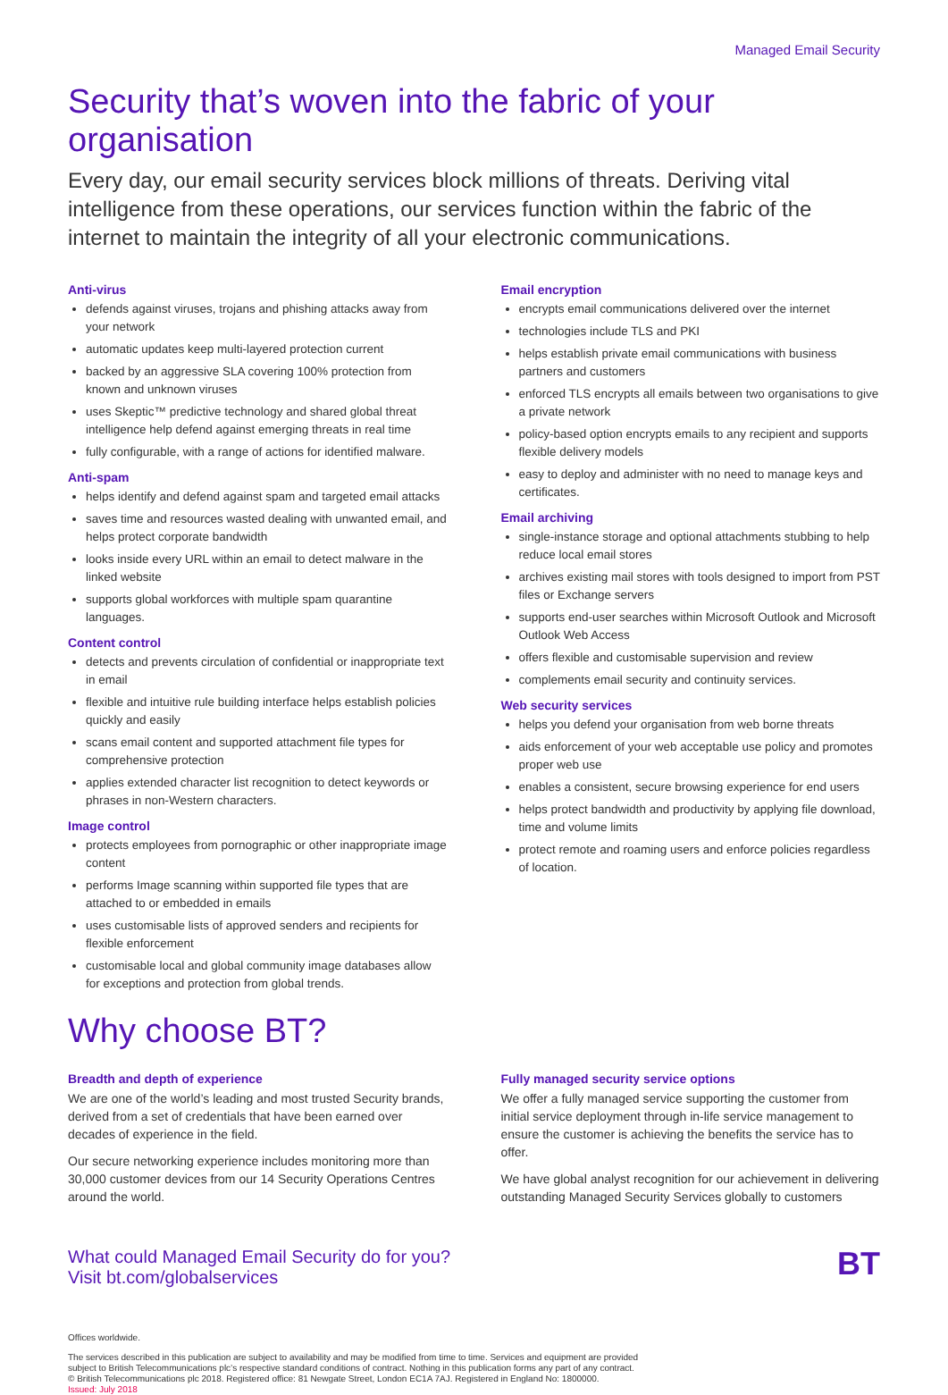Managed Email Security
Security that’s woven into the fabric of your organisation
Every day, our email security services block millions of threats. Deriving vital intelligence from these operations, our services function within the fabric of the internet to maintain the integrity of all your electronic communications.
Anti-virus
defends against viruses, trojans and phishing attacks away from your network
automatic updates keep multi-layered protection current
backed by an aggressive SLA covering 100% protection from known and unknown viruses
uses Skeptic™ predictive technology and shared global threat intelligence help defend against emerging threats in real time
fully configurable, with a range of actions for identified malware.
Anti-spam
helps identify and defend against spam and targeted email attacks
saves time and resources wasted dealing with unwanted email, and helps protect corporate bandwidth
looks inside every URL within an email to detect malware in the linked website
supports global workforces with multiple spam quarantine languages.
Content control
detects and prevents circulation of confidential or inappropriate text in email
flexible and intuitive rule building interface helps establish policies quickly and easily
scans email content and supported attachment file types for comprehensive protection
applies extended character list recognition to detect keywords or phrases in non-Western characters.
Image control
protects employees from pornographic or other inappropriate image content
performs Image scanning within supported file types that are attached to or embedded in emails
uses customisable lists of approved senders and recipients for flexible enforcement
customisable local and global community image databases allow for exceptions and protection from global trends.
Email encryption
encrypts email communications delivered over the internet
technologies include TLS and PKI
helps establish private email communications with business partners and customers
enforced TLS encrypts all emails between two organisations to give a private network
policy-based option encrypts emails to any recipient and supports flexible delivery models
easy to deploy and administer with no need to manage keys and certificates.
Email archiving
single-instance storage and optional attachments stubbing to help reduce local email stores
archives existing mail stores with tools designed to import from PST files or Exchange servers
supports end-user searches within Microsoft Outlook and Microsoft Outlook Web Access
offers flexible and customisable supervision and review
complements email security and continuity services.
Web security services
helps you defend your organisation from web borne threats
aids enforcement of your web acceptable use policy and promotes proper web use
enables a consistent, secure browsing experience for end users
helps protect bandwidth and productivity by applying file download, time and volume limits
protect remote and roaming users and enforce policies regardless of location.
Why choose BT?
Breadth and depth of experience
We are one of the world’s leading and most trusted Security brands, derived from a set of credentials that have been earned over decades of experience in the field.
Our secure networking experience includes monitoring more than 30,000 customer devices from our 14 Security Operations Centres around the world.
Fully managed security service options
We offer a fully managed service supporting the customer from initial service deployment through in-life service management to ensure the customer is achieving the benefits the service has to offer.
We have global analyst recognition for our achievement in delivering outstanding Managed Security Services globally to customers
What could Managed Email Security do for you?
Visit bt.com/globalservices
Offices worldwide.
The services described in this publication are subject to availability and may be modified from time to time. Services and equipment are provided subject to British Telecommunications plc’s respective standard conditions of contract. Nothing in this publication forms any part of any contract.
© British Telecommunications plc 2018. Registered office: 81 Newgate Street, London EC1A 7AJ. Registered in England No: 1800000.
Issued: July 2018
BT